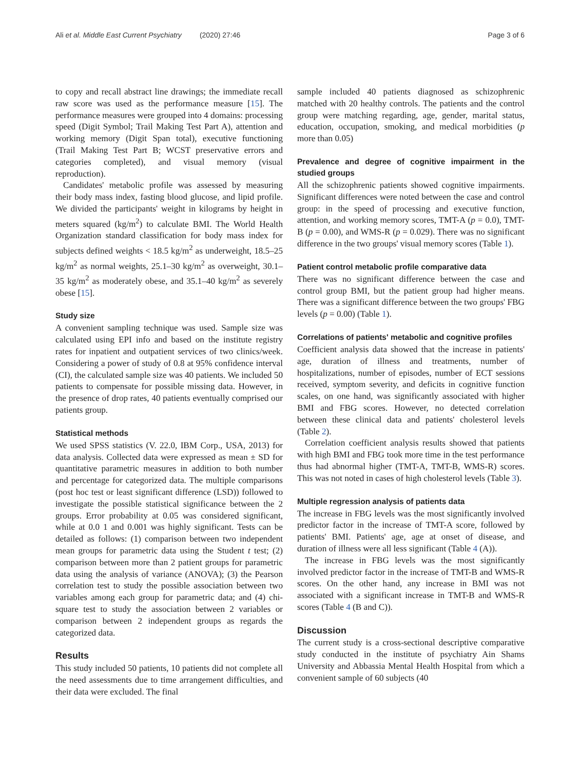Ali et al. Middle East Current Psychiatry (2020) 27:46 Page 3 of 6
to copy and recall abstract line drawings; the immediate recall raw score was used as the performance measure [15]. The performance measures were grouped into 4 domains: processing speed (Digit Symbol; Trail Making Test Part A), attention and working memory (Digit Span total), executive functioning (Trail Making Test Part B; WCST preservative errors and categories completed), and visual memory (visual reproduction).
Candidates' metabolic profile was assessed by measuring their body mass index, fasting blood glucose, and lipid profile. We divided the participants' weight in kilograms by height in meters squared (kg/m<sup>2</sup>) to calculate BMI. The World Health Organization standard classification for body mass index for subjects defined weights < 18.5 kg/m<sup>2</sup> as underweight, 18.5–25 kg/m<sup>2</sup> as normal weights, 25.1–30 kg/m<sup>2</sup> as overweight, 30.1–35 kg/m<sup>2</sup> as moderately obese, and 35.1–40 kg/m<sup>2</sup> as severely obese [15].
Study size
A convenient sampling technique was used. Sample size was calculated using EPI info and based on the institute registry rates for inpatient and outpatient services of two clinics/week. Considering a power of study of 0.8 at 95% confidence interval (CI), the calculated sample size was 40 patients. We included 50 patients to compensate for possible missing data. However, in the presence of drop rates, 40 patients eventually comprised our patients group.
Statistical methods
We used SPSS statistics (V. 22.0, IBM Corp., USA, 2013) for data analysis. Collected data were expressed as mean ± SD for quantitative parametric measures in addition to both number and percentage for categorized data. The multiple comparisons (post hoc test or least significant difference (LSD)) followed to investigate the possible statistical significance between the 2 groups. Error probability at 0.05 was considered significant, while at 0.0 1 and 0.001 was highly significant. Tests can be detailed as follows: (1) comparison between two independent mean groups for parametric data using the Student t test; (2) comparison between more than 2 patient groups for parametric data using the analysis of variance (ANOVA); (3) the Pearson correlation test to study the possible association between two variables among each group for parametric data; and (4) chi-square test to study the association between 2 variables or comparison between 2 independent groups as regards the categorized data.
Results
This study included 50 patients, 10 patients did not complete all the need assessments due to time arrangement difficulties, and their data were excluded. The final
sample included 40 patients diagnosed as schizophrenic matched with 20 healthy controls. The patients and the control group were matching regarding, age, gender, marital status, education, occupation, smoking, and medical morbidities (p more than 0.05)
Prevalence and degree of cognitive impairment in the studied groups
All the schizophrenic patients showed cognitive impairments. Significant differences were noted between the case and control group: in the speed of processing and executive function, attention, and working memory scores, TMT-A (p = 0.0), TMT-B (p = 0.00), and WMS-R (p = 0.029). There was no significant difference in the two groups' visual memory scores (Table 1).
Patient control metabolic profile comparative data
There was no significant difference between the case and control group BMI, but the patient group had higher means. There was a significant difference between the two groups' FBG levels (p = 0.00) (Table 1).
Correlations of patients' metabolic and cognitive profiles
Coefficient analysis data showed that the increase in patients' age, duration of illness and treatments, number of hospitalizations, number of episodes, number of ECT sessions received, symptom severity, and deficits in cognitive function scales, on one hand, was significantly associated with higher BMI and FBG scores. However, no detected correlation between these clinical data and patients' cholesterol levels (Table 2).
Correlation coefficient analysis results showed that patients with high BMI and FBG took more time in the test performance thus had abnormal higher (TMT-A, TMT-B, WMS-R) scores. This was not noted in cases of high cholesterol levels (Table 3).
Multiple regression analysis of patients data
The increase in FBG levels was the most significantly involved predictor factor in the increase of TMT-A score, followed by patients' BMI. Patients' age, age at onset of disease, and duration of illness were all less significant (Table 4 (A)).
The increase in FBG levels was the most significantly involved predictor factor in the increase of TMT-B and WMS-R scores. On the other hand, any increase in BMI was not associated with a significant increase in TMT-B and WMS-R scores (Table 4 (B and C)).
Discussion
The current study is a cross-sectional descriptive comparative study conducted in the institute of psychiatry Ain Shams University and Abbassia Mental Health Hospital from which a convenient sample of 60 subjects (40